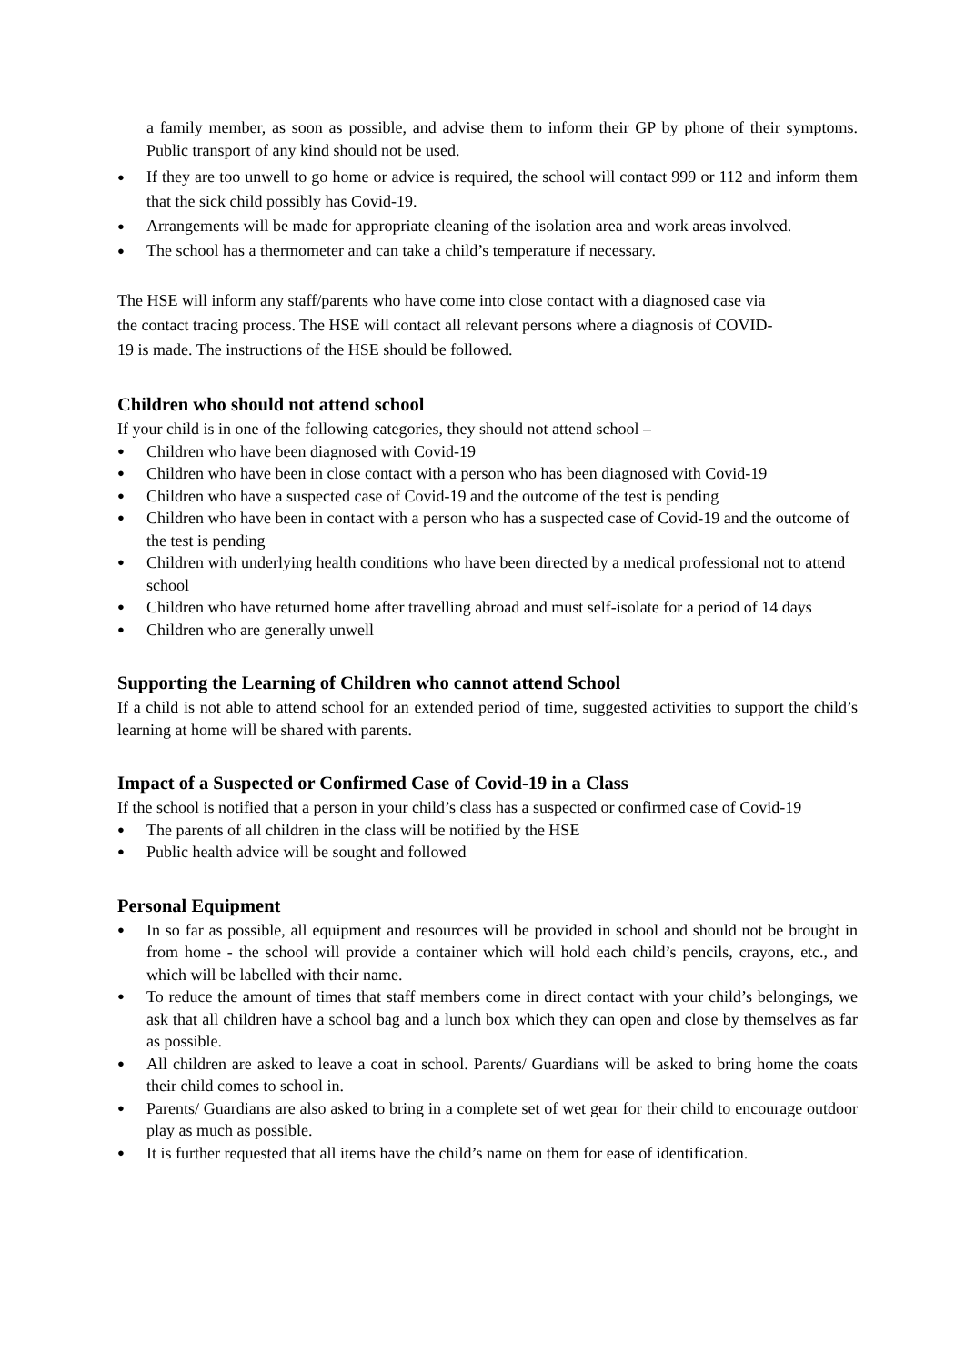a family member, as soon as possible, and advise them to inform their GP by phone of their symptoms. Public transport of any kind should not be used.
● If they are too unwell to go home or advice is required, the school will contact 999 or 112 and inform them that the sick child possibly has Covid-19.
● Arrangements will be made for appropriate cleaning of the isolation area and work areas involved.
● The school has a thermometer and can take a child’s temperature if necessary.
The HSE will inform any staff/parents who have come into close contact with a diagnosed case via
the contact tracing process. The HSE will contact all relevant persons where a diagnosis of COVID-
19 is made. The instructions of the HSE should be followed.
Children who should not attend school
If your child is in one of the following categories, they should not attend school –
● Children who have been diagnosed with Covid-19
● Children who have been in close contact with a person who has been diagnosed with Covid-19
● Children who have a suspected case of Covid-19 and the outcome of the test is pending
● Children who have been in contact with a person who has a suspected case of Covid-19 and the outcome of the test is pending
● Children with underlying health conditions who have been directed by a medical professional not to attend school
● Children who have returned home after travelling abroad and must self-isolate for a period of 14 days
● Children who are generally unwell
Supporting the Learning of Children who cannot attend School
If a child is not able to attend school for an extended period of time, suggested activities to support the child’s learning at home will be shared with parents.
Impact of a Suspected or Confirmed Case of Covid-19 in a Class
If the school is notified that a person in your child’s class has a suspected or confirmed case of Covid-19
● The parents of all children in the class will be notified by the HSE
● Public health advice will be sought and followed
Personal Equipment
● In so far as possible, all equipment and resources will be provided in school and should not be brought in from home - the school will provide a container which will hold each child’s pencils, crayons, etc., and which will be labelled with their name.
● To reduce the amount of times that staff members come in direct contact with your child’s belongings, we ask that all children have a school bag and a lunch box which they can open and close by themselves as far as possible.
● All children are asked to leave a coat in school. Parents/ Guardians will be asked to bring home the coats their child comes to school in.
● Parents/ Guardians are also asked to bring in a complete set of wet gear for their child to encourage outdoor play as much as possible.
● It is further requested that all items have the child’s name on them for ease of identification.